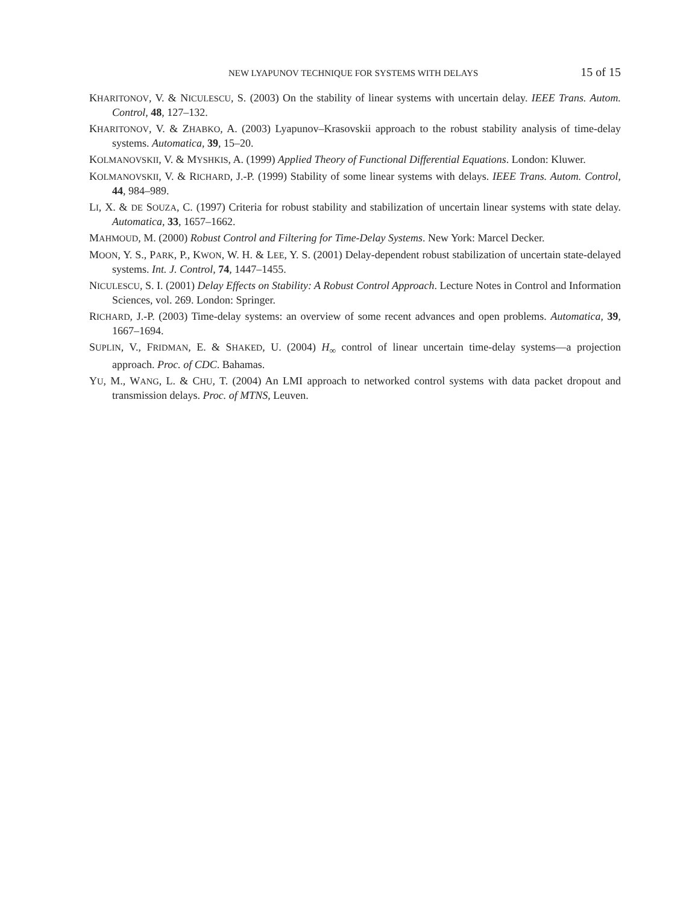NEW LYAPUNOV TECHNIQUE FOR SYSTEMS WITH DELAYS 15 of 15
KHARITONOV, V. & NICULESCU, S. (2003) On the stability of linear systems with uncertain delay. IEEE Trans. Autom. Control, 48, 127–132.
KHARITONOV, V. & ZHABKO, A. (2003) Lyapunov–Krasovskii approach to the robust stability analysis of time-delay systems. Automatica, 39, 15–20.
KOLMANOVSKII, V. & MYSHKIS, A. (1999) Applied Theory of Functional Differential Equations. London: Kluwer.
KOLMANOVSKII, V. & RICHARD, J.-P. (1999) Stability of some linear systems with delays. IEEE Trans. Autom. Control, 44, 984–989.
LI, X. & DE SOUZA, C. (1997) Criteria for robust stability and stabilization of uncertain linear systems with state delay. Automatica, 33, 1657–1662.
MAHMOUD, M. (2000) Robust Control and Filtering for Time-Delay Systems. New York: Marcel Decker.
MOON, Y. S., PARK, P., KWON, W. H. & LEE, Y. S. (2001) Delay-dependent robust stabilization of uncertain state-delayed systems. Int. J. Control, 74, 1447–1455.
NICULESCU, S. I. (2001) Delay Effects on Stability: A Robust Control Approach. Lecture Notes in Control and Information Sciences, vol. 269. London: Springer.
RICHARD, J.-P. (2003) Time-delay systems: an overview of some recent advances and open problems. Automatica, 39, 1667–1694.
SUPLIN, V., FRIDMAN, E. & SHAKED, U. (2004) H<sub>∞</sub> control of linear uncertain time-delay systems—a projection approach. Proc. of CDC. Bahamas.
YU, M., WANG, L. & CHU, T. (2004) An LMI approach to networked control systems with data packet dropout and transmission delays. Proc. of MTNS, Leuven.